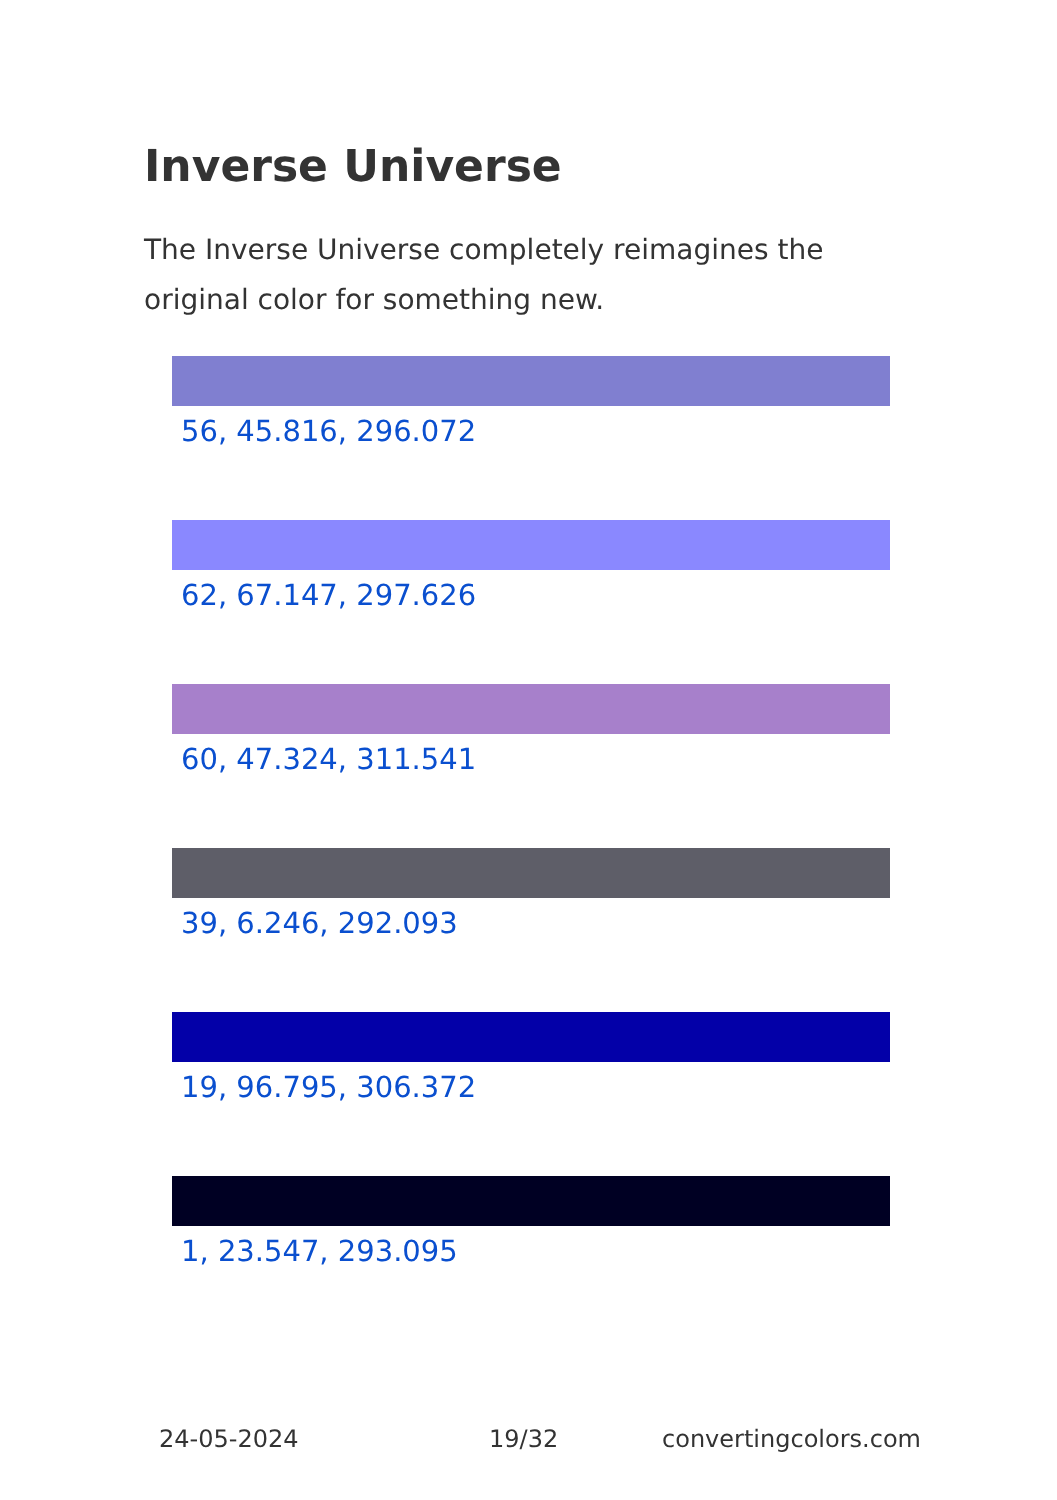Inverse Universe
The Inverse Universe completely reimagines the original color for something new.
56, 45.816, 296.072
62, 67.147, 297.626
60, 47.324, 311.541
39, 6.246, 292.093
19, 96.795, 306.372
1, 23.547, 293.095
24-05-2024 19/32 convertingcolors.com